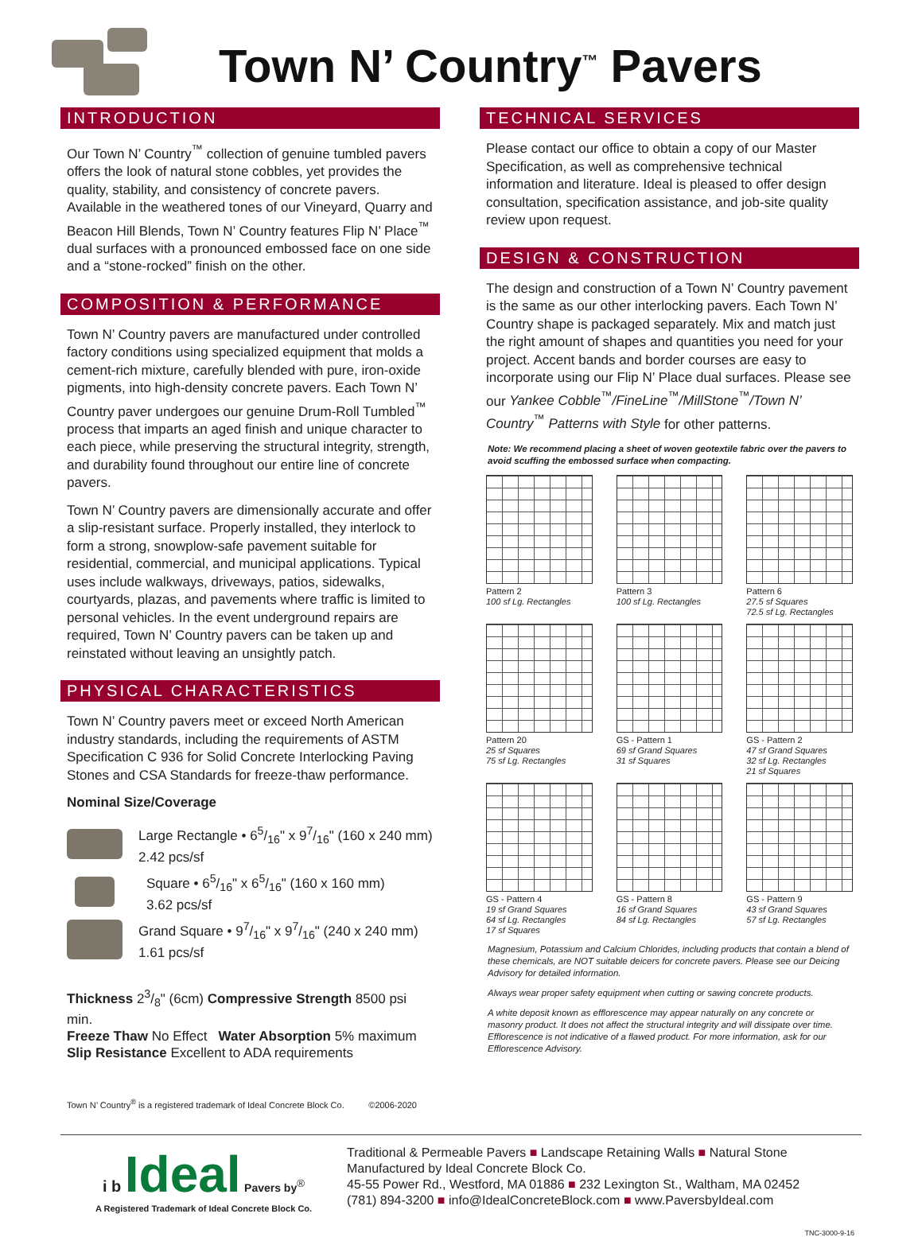Town N’ Country<sup>™</sup> Pavers
INTRODUCTION
Our Town N’ Country<sup>™</sup> collection of genuine tumbled pavers offers the look of natural stone cobbles, yet provides the quality, stability, and consistency of concrete pavers. Available in the weathered tones of our Vineyard, Quarry and Beacon Hill Blends, Town N’ Country features Flip N’ Place<sup>™</sup> dual surfaces with a pronounced embossed face on one side and a “stone-rocked” finish on the other.
COMPOSITION & PERFORMANCE
Town N’ Country pavers are manufactured under controlled factory conditions using specialized equipment that molds a cement-rich mixture, carefully blended with pure, iron-oxide pigments, into high-density concrete pavers. Each Town N’ Country paver undergoes our genuine Drum-Roll Tumbled<sup>™</sup> process that imparts an aged finish and unique character to each piece, while preserving the structural integrity, strength, and durability found throughout our entire line of concrete pavers.
Town N’ Country pavers are dimensionally accurate and offer a slip-resistant surface. Properly installed, they interlock to form a strong, snowplow-safe pavement suitable for residential, commercial, and municipal applications. Typical uses include walkways, driveways, patios, sidewalks, courtyards, plazas, and pavements where traffic is limited to personal vehicles. In the event underground repairs are required, Town N’ Country pavers can be taken up and reinstated without leaving an unsightly patch.
PHYSICAL CHARACTERISTICS
Town N’ Country pavers meet or exceed North American industry standards, including the requirements of ASTM Specification C 936 for Solid Concrete Interlocking Paving Stones and CSA Standards for freeze-thaw performance.
Nominal Size/Coverage
Large Rectangle • 65/16" x 97/16" (160 x 240 mm)
2.42 pcs/sf
Square • 65/16" x 65/16" (160 x 160 mm)
3.62 pcs/sf
Grand Square • 97/16" x 97/16" (240 x 240 mm)
1.61 pcs/sf
Thickness 23/8" (6cm) Compressive Strength 8500 psi min.
Freeze Thaw No Effect Water Absorption 5% maximum
Slip Resistance Excellent to ADA requirements
Town N’ Country<sup>®</sup> is a registered trademark of Ideal Concrete Block Co. ©2006-2020
TECHNICAL SERVICES
Please contact our office to obtain a copy of our Master Specification, as well as comprehensive technical information and literature. Ideal is pleased to offer design consultation, specification assistance, and job-site quality review upon request.
DESIGN & CONSTRUCTION
The design and construction of a Town N’ Country pavement is the same as our other interlocking pavers. Each Town N’ Country shape is packaged separately. Mix and match just the right amount of shapes and quantities you need for your project. Accent bands and border courses are easy to incorporate using our Flip N’ Place dual surfaces. Please see our Yankee Cobble<sup>™</sup>/FineLine<sup>™</sup>/MillStone<sup>™</sup>/Town N’ Country<sup>™</sup> Patterns with Style for other patterns.
Note: We recommend placing a sheet of woven geotextile fabric over the pavers to avoid scuffing the embossed surface when compacting.
Pattern 2
100 sf Lg. Rectangles
Pattern 3
100 sf Lg. Rectangles
Pattern 6
27.5 sf Squares
72.5 sf Lg. Rectangles
Pattern 20
25 sf Squares
75 sf Lg. Rectangles
GS - Pattern 1
69 sf Grand Squares
31 sf Squares
GS - Pattern 2
47 sf Grand Squares
32 sf Lg. Rectangles
21 sf Squares
GS - Pattern 4
19 sf Grand Squares
64 sf Lg. Rectangles
17 sf Squares
GS - Pattern 8
16 sf Grand Squares
84 sf Lg. Rectangles
GS - Pattern 9
43 sf Grand Squares
57 sf Lg. Rectangles
Magnesium, Potassium and Calcium Chlorides, including products that contain a blend of these chemicals, are NOT suitable deicers for concrete pavers. Please see our Deicing Advisory for detailed information.
Always wear proper safety equipment when cutting or sawing concrete products.
A white deposit known as efflorescence may appear naturally on any concrete or masonry product. It does not affect the structural integrity and will dissipate over time. Efflorescence is not indicative of a flawed product. For more information, ask for our Efflorescence Advisory.
i b Ideal Pavers by<sup>®</sup>
A Registered Trademark of Ideal Concrete Block Co.
Traditional & Permeable Pavers ■ Landscape Retaining Walls ■ Natural Stone
Manufactured by Ideal Concrete Block Co.
45-55 Power Rd., Westford, MA 01886 ■ 232 Lexington St., Waltham, MA 02452
(781) 894-3200 ■ info@IdealConcreteBlock.com ■ www.PaversbyIdeal.com
TNC-3000-9-16